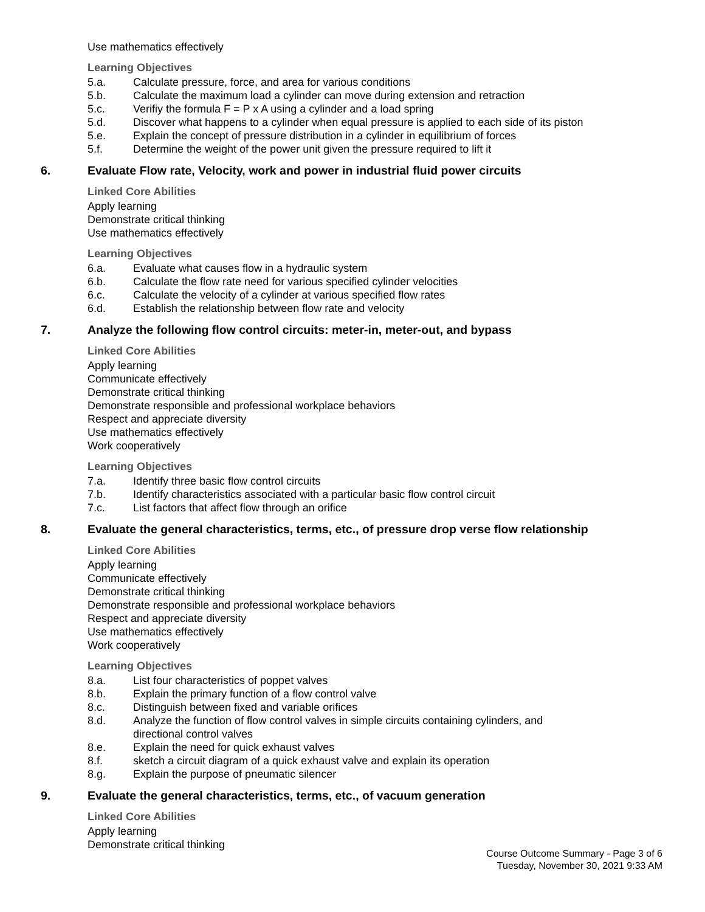Use mathematics effectively
Learning Objectives
5.a. Calculate pressure, force, and area for various conditions
5.b. Calculate the maximum load a cylinder can move during extension and retraction
5.c. Verifiy the formula F = P x A using a cylinder and a load spring
5.d. Discover what happens to a cylinder when equal pressure is applied to each side of its piston
5.e. Explain the concept of pressure distribution in a cylinder in equilibrium of forces
5.f. Determine the weight of the power unit given the pressure required to lift it
6. Evaluate Flow rate, Velocity, work and power in industrial fluid power circuits
Linked Core Abilities
Apply learning
Demonstrate critical thinking
Use mathematics effectively
Learning Objectives
6.a. Evaluate what causes flow in a hydraulic system
6.b. Calculate the flow rate need for various specified cylinder velocities
6.c. Calculate the velocity of a cylinder at various specified flow rates
6.d. Establish the relationship between flow rate and velocity
7. Analyze the following flow control circuits: meter-in, meter-out, and bypass
Linked Core Abilities
Apply learning
Communicate effectively
Demonstrate critical thinking
Demonstrate responsible and professional workplace behaviors
Respect and appreciate diversity
Use mathematics effectively
Work cooperatively
Learning Objectives
7.a. Identify three basic flow control circuits
7.b. Identify characteristics associated with a particular basic flow control circuit
7.c. List factors that affect flow through an orifice
8. Evaluate the general characteristics, terms, etc., of pressure drop verse flow relationship
Linked Core Abilities
Apply learning
Communicate effectively
Demonstrate critical thinking
Demonstrate responsible and professional workplace behaviors
Respect and appreciate diversity
Use mathematics effectively
Work cooperatively
Learning Objectives
8.a. List four characteristics of poppet valves
8.b. Explain the primary function of a flow control valve
8.c. Distinguish between fixed and variable orifices
8.d. Analyze the function of flow control valves in simple circuits containing cylinders, and
directional control valves
8.e. Explain the need for quick exhaust valves
8.f. sketch a circuit diagram of a quick exhaust valve and explain its operation
8.g. Explain the purpose of pneumatic silencer
9. Evaluate the general characteristics, terms, etc., of vacuum generation
Linked Core Abilities
Apply learning
Demonstrate critical thinking
Course Outcome Summary - Page 3 of 6
Tuesday, November 30, 2021 9:33 AM